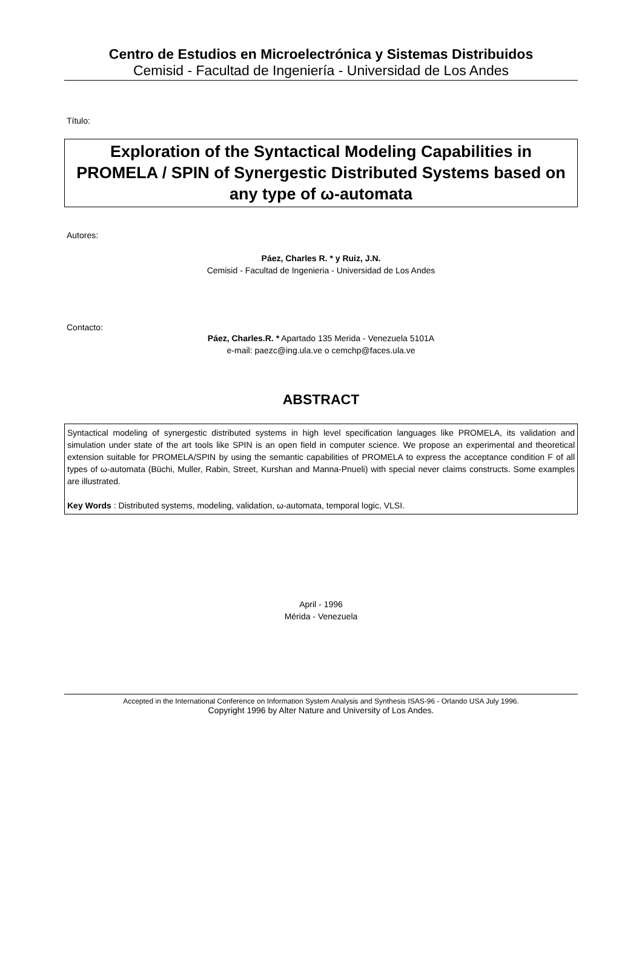Centro de Estudios en Microelectrónica y Sistemas Distribuidos
Cemisid - Facultad de Ingeniería - Universidad de Los Andes
Título:
Exploration of the Syntactical Modeling Capabilities in PROMELA / SPIN of Synergestic Distributed Systems based on any type of ω-automata
Autores:
Páez, Charles R. * y Ruiz, J.N.
Cemisid - Facultad de Ingenieria - Universidad de Los Andes
Contacto:
Páez, Charles.R. * Apartado 135 Merida - Venezuela 5101A
e-mail: paezc@ing.ula.ve o cemchp@faces.ula.ve
ABSTRACT
Syntactical modeling of synergestic distributed systems in high level specification languages like PROMELA, its validation and simulation under state of the art tools like SPIN is an open field in computer science. We propose an experimental and theoretical extension suitable for PROMELA/SPIN by using the semantic capabilities of PROMELA to express the acceptance condition F of all types of ω-automata (Büchi, Muller, Rabin, Street, Kurshan and Manna-Pnueli) with special never claims constructs. Some examples are illustrated.
Key Words : Distributed systems, modeling, validation, ω-automata, temporal logic, VLSI.
April - 1996
Mérida - Venezuela
Accepted in the International Conference on Information System Analysis and Synthesis ISAS-96 - Orlando USA July 1996.
Copyright 1996 by Alter Nature and University of Los Andes.